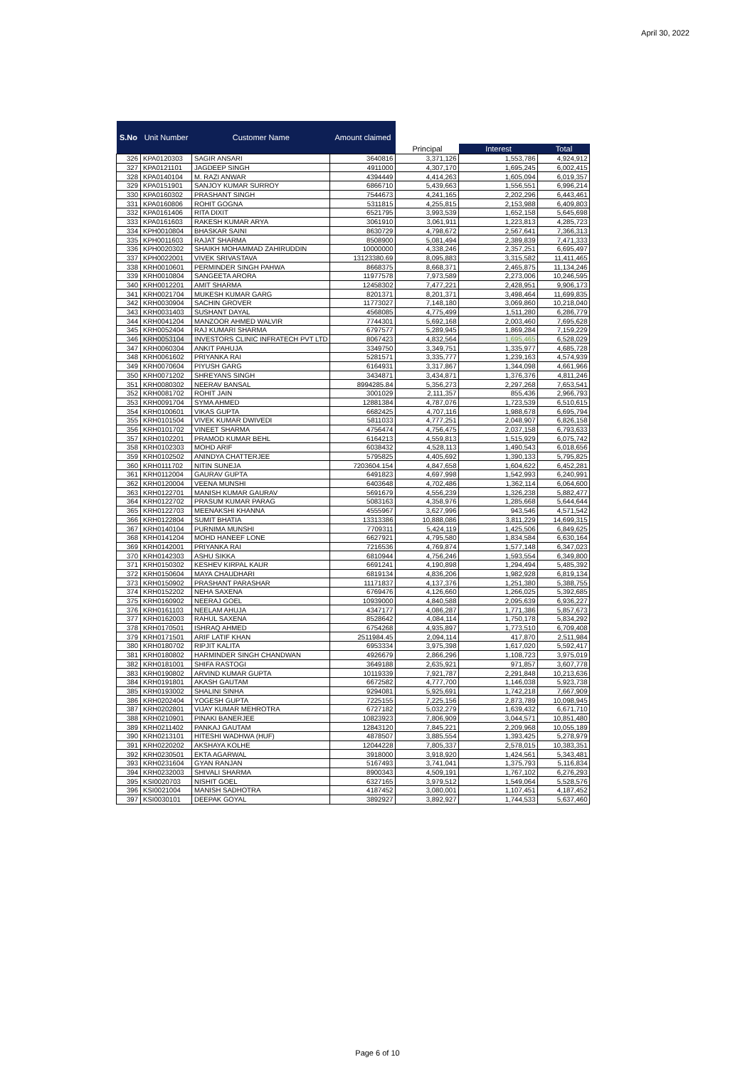April 30, 2022
| S.No | Unit Number | Customer Name | Amount claimed | | | |
| --- | --- | --- | --- | --- | --- | --- |
| | | | | Principal | Interest | Total |
| 326 | KPA0120303 | SAGIR ANSARI | 3640816 | 3,371,126 | 1,553,786 | 4,924,912 |
| 327 | KPA0121101 | JAGDEEP SINGH | 4911000 | 4,307,170 | 1,695,245 | 6,002,415 |
| 328 | KPA0140104 | M. RAZI ANWAR | 4394449 | 4,414,263 | 1,605,094 | 6,019,357 |
| 329 | KPA0151901 | SANJOY KUMAR SURROY | 6866710 | 5,439,663 | 1,556,551 | 6,996,214 |
| 330 | KPA0160302 | PRASHANT SINGH | 7544673 | 4,241,165 | 2,202,296 | 6,443,461 |
| 331 | KPA0160806 | ROHIT GOGNA | 5311815 | 4,255,815 | 2,153,988 | 6,409,803 |
| 332 | KPA0161406 | RITA DIXIT | 6521795 | 3,993,539 | 1,652,158 | 5,645,698 |
| 333 | KPA0161603 | RAKESH KUMAR ARYA | 3061910 | 3,061,911 | 1,223,813 | 4,285,723 |
| 334 | KPH0010804 | BHASKAR SAINI | 8630729 | 4,798,672 | 2,567,641 | 7,366,313 |
| 335 | KPH0011603 | RAJAT SHARMA | 8508900 | 5,081,494 | 2,389,839 | 7,471,333 |
| 336 | KPH0020302 | SHAIKH MOHAMMAD ZAHIRUDDIN | 10000000 | 4,338,246 | 2,357,251 | 6,695,497 |
| 337 | KPH0022001 | VIVEK SRIVASTAVA | 13123380.69 | 8,095,883 | 3,315,582 | 11,411,465 |
| 338 | KRH0010601 | PERMINDER SINGH PAHWA | 8668375 | 8,668,371 | 2,465,875 | 11,134,246 |
| 339 | KRH0010804 | SANGEETA ARORA | 11977578 | 7,973,589 | 2,273,006 | 10,246,595 |
| 340 | KRH0012201 | AMIT SHARMA | 12458302 | 7,477,221 | 2,428,951 | 9,906,173 |
| 341 | KRH0021704 | MUKESH KUMAR GARG | 8201371 | 8,201,371 | 3,498,464 | 11,699,835 |
| 342 | KRH0030904 | SACHIN GROVER | 11773027 | 7,148,180 | 3,069,860 | 10,218,040 |
| 343 | KRH0031403 | SUSHANT DAYAL | 4568085 | 4,775,499 | 1,511,280 | 6,286,779 |
| 344 | KRH0041204 | MANZOOR AHMED WALVIR | 7744301 | 5,692,168 | 2,003,460 | 7,695,628 |
| 345 | KRH0052404 | RAJ KUMARI SHARMA | 6797577 | 5,289,945 | 1,869,284 | 7,159,229 |
| 346 | KRH0053104 | INVESTORS CLINIC INFRATECH PVT LTD | 8067423 | 4,832,564 | 1,695,465 | 6,528,029 |
| 347 | KRH0060304 | ANKIT PAHUJA | 3349750 | 3,349,751 | 1,335,977 | 4,685,728 |
| 348 | KRH0061602 | PRIYANKA RAI | 5281571 | 3,335,777 | 1,239,163 | 4,574,939 |
| 349 | KRH0070604 | PIYUSH GARG | 6164931 | 3,317,867 | 1,344,098 | 4,661,966 |
| 350 | KRH0071202 | SHREYANS SINGH | 3434871 | 3,434,871 | 1,376,376 | 4,811,246 |
| 351 | KRH0080302 | NEERAV BANSAL | 8994285.84 | 5,356,273 | 2,297,268 | 7,653,541 |
| 352 | KRH0081702 | ROHIT JAIN | 3001029 | 2,111,357 | 855,436 | 2,966,793 |
| 353 | KRH0091704 | SYMA AHMED | 12881384 | 4,787,076 | 1,723,539 | 6,510,615 |
| 354 | KRH0100601 | VIKAS GUPTA | 6682425 | 4,707,116 | 1,988,678 | 6,695,794 |
| 355 | KRH0101504 | VIVEK KUMAR DWIVEDI | 5811033 | 4,777,251 | 2,048,907 | 6,826,158 |
| 356 | KRH0101702 | VINEET SHARMA | 4756474 | 4,756,475 | 2,037,158 | 6,793,633 |
| 357 | KRH0102201 | PRAMOD KUMAR BEHL | 6164213 | 4,559,813 | 1,515,929 | 6,075,742 |
| 358 | KRH0102303 | MOHD ARIF | 6038432 | 4,528,113 | 1,490,543 | 6,018,656 |
| 359 | KRH0102502 | ANINDYA CHATTERJEE | 5795825 | 4,405,692 | 1,390,133 | 5,795,825 |
| 360 | KRH0111702 | NITIN SUNEJA | 7203604.154 | 4,847,658 | 1,604,622 | 6,452,281 |
| 361 | KRH0112004 | GAURAV GUPTA | 6491823 | 4,697,998 | 1,542,993 | 6,240,991 |
| 362 | KRH0120004 | VEENA MUNSHI | 6403648 | 4,702,486 | 1,362,114 | 6,064,600 |
| 363 | KRH0122701 | MANISH KUMAR GAURAV | 5691679 | 4,556,239 | 1,326,238 | 5,882,477 |
| 364 | KRH0122702 | PRASUM KUMAR PARAG | 5083163 | 4,358,976 | 1,285,668 | 5,644,644 |
| 365 | KRH0122703 | MEENAKSHI KHANNA | 4555967 | 3,627,996 | 943,546 | 4,571,542 |
| 366 | KRH0122804 | SUMIT BHATIA | 13313386 | 10,888,086 | 3,811,229 | 14,699,315 |
| 367 | KRH0140104 | PURNIMA MUNSHI | 7709311 | 5,424,119 | 1,425,506 | 6,849,625 |
| 368 | KRH0141204 | MOHD HANEEF LONE | 6627921 | 4,795,580 | 1,834,584 | 6,630,164 |
| 369 | KRH0142001 | PRIYANKA RAI | 7216536 | 4,769,874 | 1,577,148 | 6,347,023 |
| 370 | KRH0142303 | ASHU SIKKA | 6810944 | 4,756,246 | 1,593,554 | 6,349,800 |
| 371 | KRH0150302 | KESHEV KIRPAL KAUR | 6691241 | 4,190,898 | 1,294,494 | 5,485,392 |
| 372 | KRH0150604 | MAYA CHAUDHARI | 6819134 | 4,836,206 | 1,982,928 | 6,819,134 |
| 373 | KRH0150902 | PRASHANT PARASHAR | 11171837 | 4,137,376 | 1,251,380 | 5,388,755 |
| 374 | KRH0152202 | NEHA SAXENA | 6769476 | 4,126,660 | 1,266,025 | 5,392,685 |
| 375 | KRH0160902 | NEERAJ GOEL | 10939000 | 4,840,588 | 2,095,639 | 6,936,227 |
| 376 | KRH0161103 | NEELAM AHUJA | 4347177 | 4,086,287 | 1,771,386 | 5,857,673 |
| 377 | KRH0162003 | RAHUL SAXENA | 8528642 | 4,084,114 | 1,750,178 | 5,834,292 |
| 378 | KRH0170501 | ISHRAQ AHMED | 6754268 | 4,935,897 | 1,773,510 | 6,709,408 |
| 379 | KRH0171501 | ARIF LATIF KHAN | 2511984.45 | 2,094,114 | 417,870 | 2,511,984 |
| 380 | KRH0180702 | RIPJIT KALITA | 6953334 | 3,975,398 | 1,617,020 | 5,592,417 |
| 381 | KRH0180802 | HARMINDER SINGH CHANDWAN | 4926679 | 2,866,296 | 1,108,723 | 3,975,019 |
| 382 | KRH0181001 | SHIFA RASTOGI | 3649188 | 2,635,921 | 971,857 | 3,607,778 |
| 383 | KRH0190802 | ARVIND KUMAR GUPTA | 10119339 | 7,921,787 | 2,291,848 | 10,213,636 |
| 384 | KRH0191801 | AKASH GAUTAM | 6672582 | 4,777,700 | 1,146,038 | 5,923,738 |
| 385 | KRH0193002 | SHALINI SINHA | 9294081 | 5,925,691 | 1,742,218 | 7,667,909 |
| 386 | KRH0202404 | YOGESH GUPTA | 7225155 | 7,225,156 | 2,873,789 | 10,098,945 |
| 387 | KRH0202801 | VIJAY KUMAR MEHROTRA | 6727182 | 5,032,279 | 1,639,432 | 6,671,710 |
| 388 | KRH0210901 | PINAKI BANERJEE | 10823923 | 7,806,909 | 3,044,571 | 10,851,480 |
| 389 | KRH0211402 | PANKAJ GAUTAM | 12843120 | 7,845,221 | 2,209,968 | 10,055,189 |
| 390 | KRH0213101 | HITESHI WADHWA (HUF) | 4878507 | 3,885,554 | 1,393,425 | 5,278,979 |
| 391 | KRH0220202 | AKSHAYA KOLHE | 12044228 | 7,805,337 | 2,578,015 | 10,383,351 |
| 392 | KRH0230501 | EKTA AGARWAL | 3918000 | 3,918,920 | 1,424,561 | 5,343,481 |
| 393 | KRH0231604 | GYAN RANJAN | 5167493 | 3,741,041 | 1,375,793 | 5,116,834 |
| 394 | KRH0232003 | SHIVALI SHARMA | 8900343 | 4,509,191 | 1,767,102 | 6,276,293 |
| 395 | KSI0020703 | NISHIT GOEL | 6327165 | 3,979,512 | 1,549,064 | 5,528,576 |
| 396 | KSI0021004 | MANISH SADHOTRA | 4187452 | 3,080,001 | 1,107,451 | 4,187,452 |
| 397 | KSI0030101 | DEEPAK GOYAL | 3892927 | 3,892,927 | 1,744,533 | 5,637,460 |
Page 6 of 10